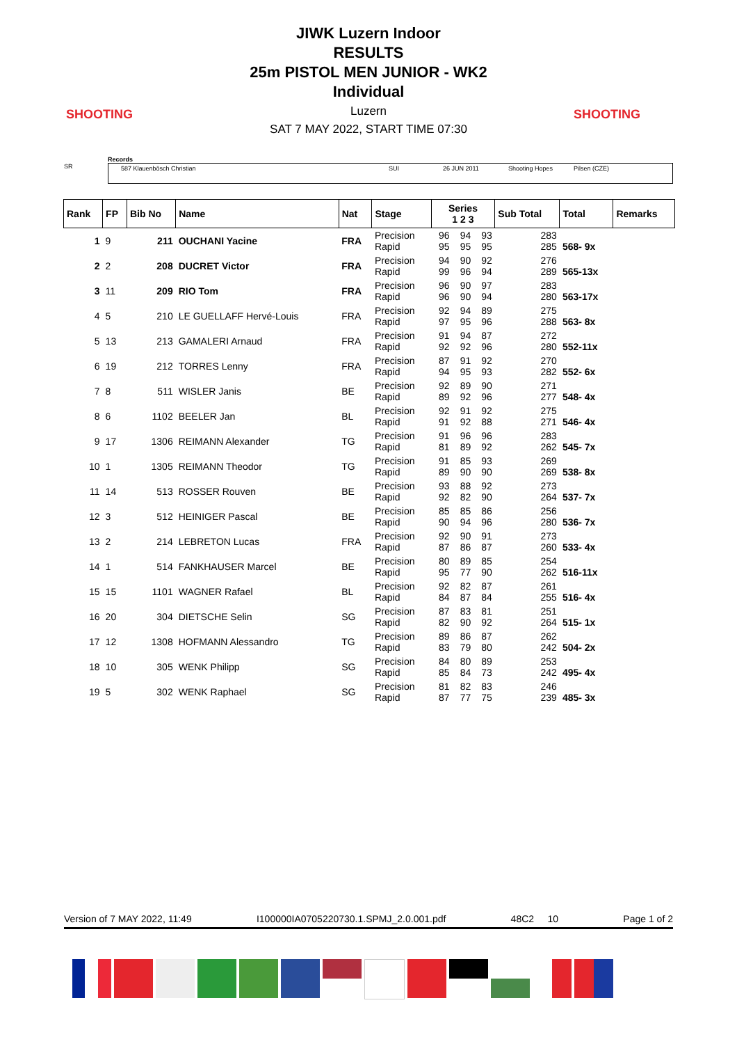SHOOTING
JIWK Luzern Indoor
RESULTS
25m PISTOL MEN JUNIOR - WK2
Individual
Luzern
SAT 7 MAY 2022, START TIME 07:30
SHOOTING
SR Records
587 Klauenbösch Christian SUI 26 JUN 2011 Shooting Hopes Pilsen (CZE)
| Rank | FP | Bib No | Name | Nat | Stage | Series 1 2 3 | | | Sub Total | Total | Remarks |
| --- | --- | --- | --- | --- | --- | --- | --- | --- | --- | --- | --- |
| 1 | 9 | 211 | OUCHANI Yacine | FRA | Precision Rapid | 96 95 | 94 95 | 93 95 | 283 285 | 568- 9x | |
| 2 | 2 | 208 | DUCRET Victor | FRA | Precision Rapid | 94 99 | 90 96 | 92 94 | 276 289 | 565-13x | |
| 3 | 11 | 209 | RIO Tom | FRA | Precision Rapid | 96 96 | 90 90 | 97 94 | 283 280 | 563-17x | |
| 4 | 5 | 210 | LE GUELLAFF Hervé-Louis | FRA | Precision Rapid | 92 97 | 94 95 | 89 96 | 275 288 | 563- 8x | |
| 5 | 13 | 213 | GAMALERI Arnaud | FRA | Precision Rapid | 91 92 | 94 92 | 87 96 | 272 280 | 552-11x | |
| 6 | 19 | 212 | TORRES Lenny | FRA | Precision Rapid | 87 94 | 91 95 | 92 93 | 270 282 | 552- 6x | |
| 7 | 8 | 511 | WISLER Janis | BE | Precision Rapid | 92 89 | 89 92 | 90 96 | 271 277 | 548- 4x | |
| 8 | 6 | 1102 | BEELER Jan | BL | Precision Rapid | 92 91 | 91 92 | 92 88 | 275 271 | 546- 4x | |
| 9 | 17 | 1306 | REIMANN Alexander | TG | Precision Rapid | 91 81 | 96 89 | 96 92 | 283 262 | 545- 7x | |
| 10 | 1 | 1305 | REIMANN Theodor | TG | Precision Rapid | 91 89 | 85 90 | 93 90 | 269 269 | 538- 8x | |
| 11 | 14 | 513 | ROSSER Rouven | BE | Precision Rapid | 93 92 | 88 82 | 92 90 | 273 264 | 537- 7x | |
| 12 | 3 | 512 | HEINIGER Pascal | BE | Precision Rapid | 85 90 | 85 94 | 86 96 | 256 280 | 536- 7x | |
| 13 | 2 | 214 | LEBRETON Lucas | FRA | Precision Rapid | 92 87 | 90 86 | 91 87 | 273 260 | 533- 4x | |
| 14 | 1 | 514 | FANKHAUSER Marcel | BE | Precision Rapid | 80 95 | 89 77 | 85 90 | 254 262 | 516-11x | |
| 15 | 15 | 1101 | WAGNER Rafael | BL | Precision Rapid | 92 84 | 82 87 | 87 84 | 261 255 | 516- 4x | |
| 16 | 20 | 304 | DIETSCHE Selin | SG | Precision Rapid | 87 82 | 83 90 | 81 92 | 251 264 | 515- 1x | |
| 17 | 12 | 1308 | HOFMANN Alessandro | TG | Precision Rapid | 89 83 | 86 79 | 87 80 | 262 242 | 504- 2x | |
| 18 | 10 | 305 | WENK Philipp | SG | Precision Rapid | 84 85 | 80 84 | 89 73 | 253 242 | 495- 4x | |
| 19 | 5 | 302 | WENK Raphael | SG | Precision Rapid | 81 87 | 82 77 | 83 75 | 246 239 | 485- 3x | |
Version of 7 MAY 2022, 11:49 I100000IA0705220730.1.SPMJ_2.0.001.pdf 48C2 10 Page 1 of 2